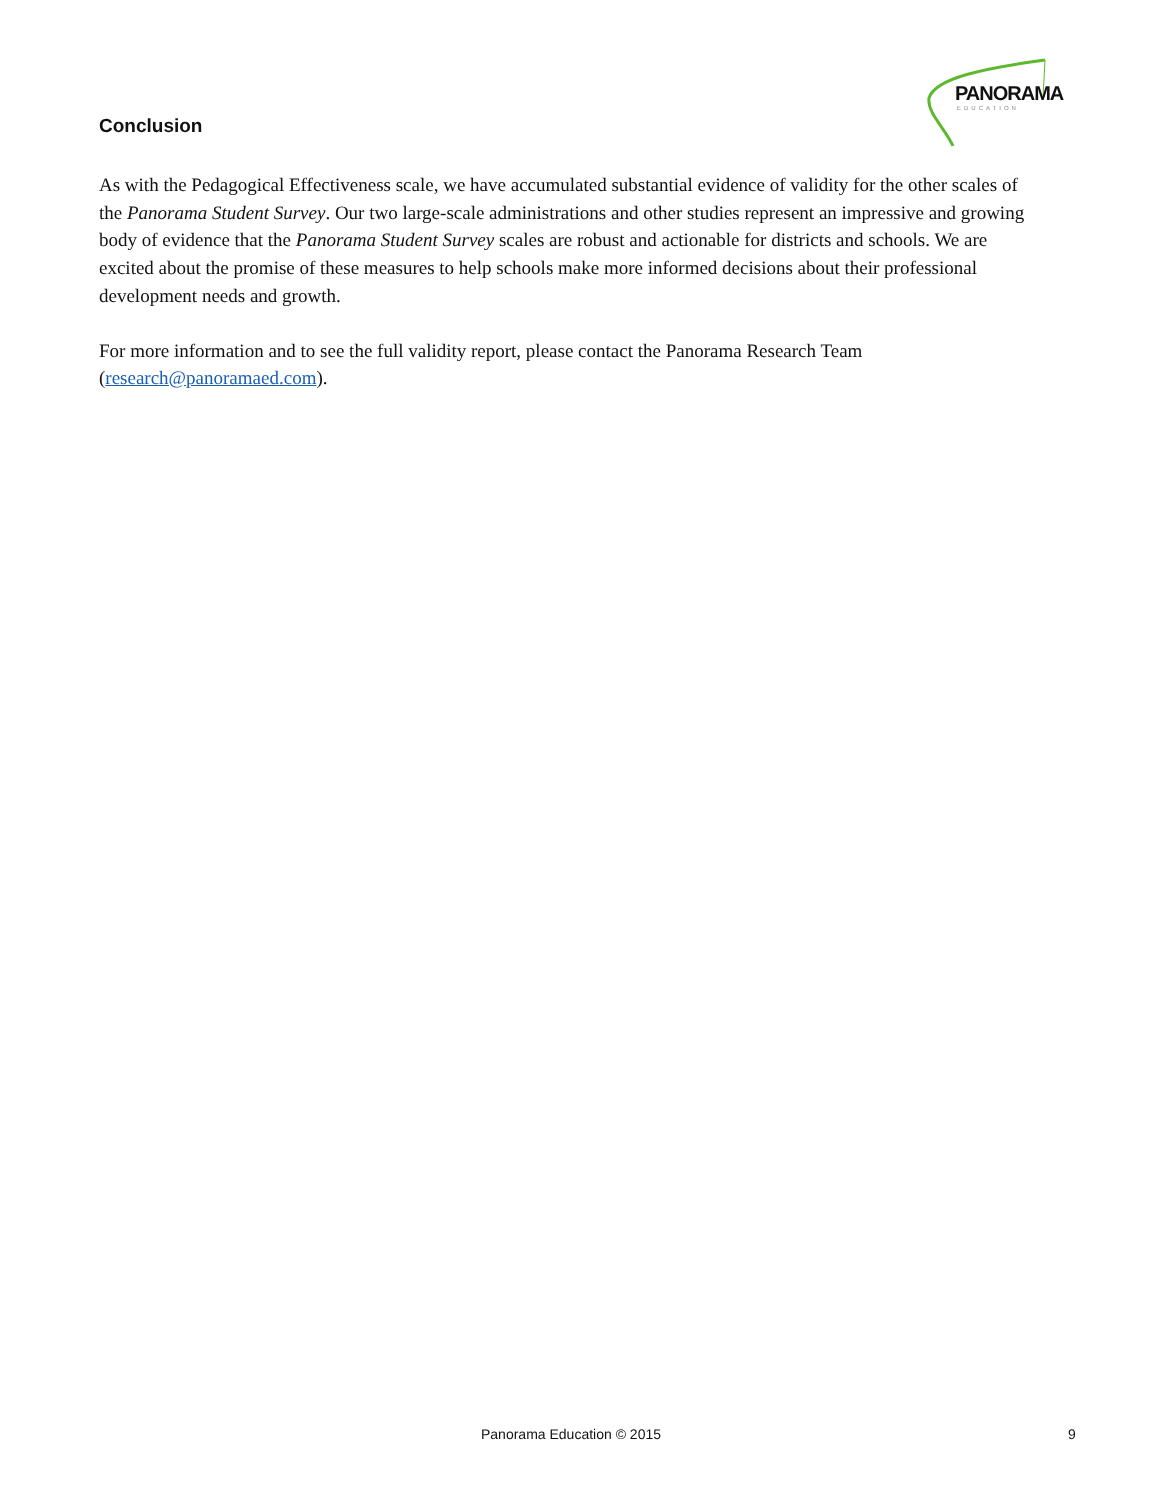PANORAMA
EDUCATION
Conclusion
As with the Pedagogical Effectiveness scale, we have accumulated substantial evidence of validity for the other scales of the Panorama Student Survey. Our two large-scale administrations and other studies represent an impressive and growing body of evidence that the Panorama Student Survey scales are robust and actionable for districts and schools. We are excited about the promise of these measures to help schools make more informed decisions about their professional development needs and growth.
For more information and to see the full validity report, please contact the Panorama Research Team (research@panoramaed.com).
Panorama Education © 2015 9